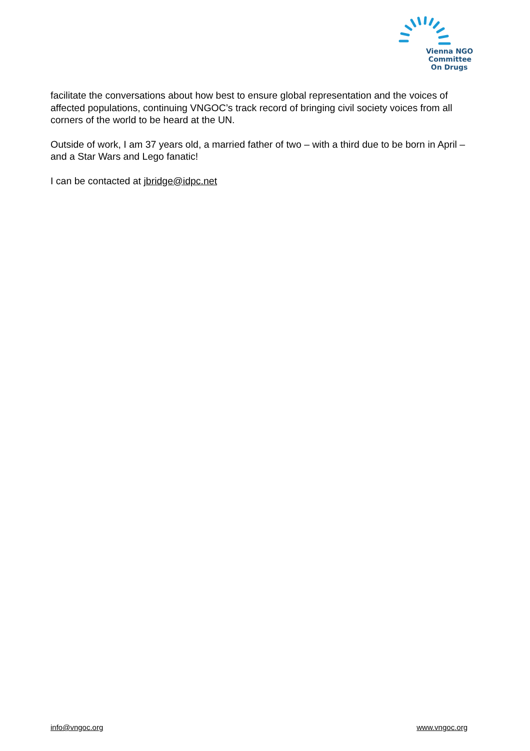Vienna NGO
Committee
On Drugs
facilitate the conversations about how best to ensure global representation and the voices of affected populations, continuing VNGOC’s track record of bringing civil society voices from all corners of the world to be heard at the UN.
Outside of work, I am 37 years old, a married father of two – with a third due to be born in April – and a Star Wars and Lego fanatic!
I can be contacted at jbridge@idpc.net
info@vngoc.org www.vngoc.org